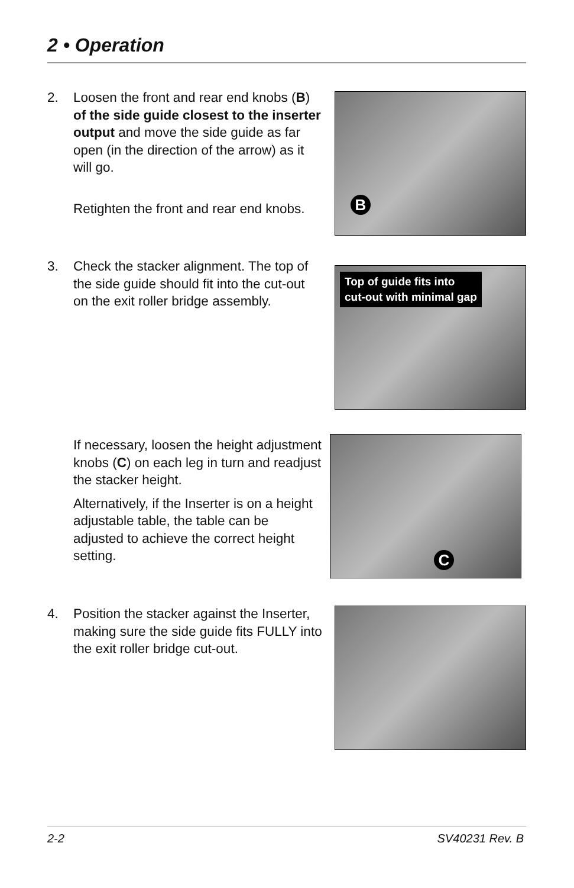2 • Operation
2. Loosen the front and rear end knobs (B) of the side guide closest to the inserter output and move the side guide as far open (in the direction of the arrow) as it will go.
Retighten the front and rear end knobs.
B
3. Check the stacker alignment. The top of the side guide should fit into the cut-out on the exit roller bridge assembly.
Top of guide fits into
cut-out with minimal gap
If necessary, loosen the height adjustment knobs (C) on each leg in turn and readjust the stacker height.
Alternatively, if the Inserter is on a height adjustable table, the table can be adjusted to achieve the correct height setting.
C
4. Position the stacker against the Inserter, making sure the side guide fits FULLY into the exit roller bridge cut-out.
2-2 SV40231 Rev. B